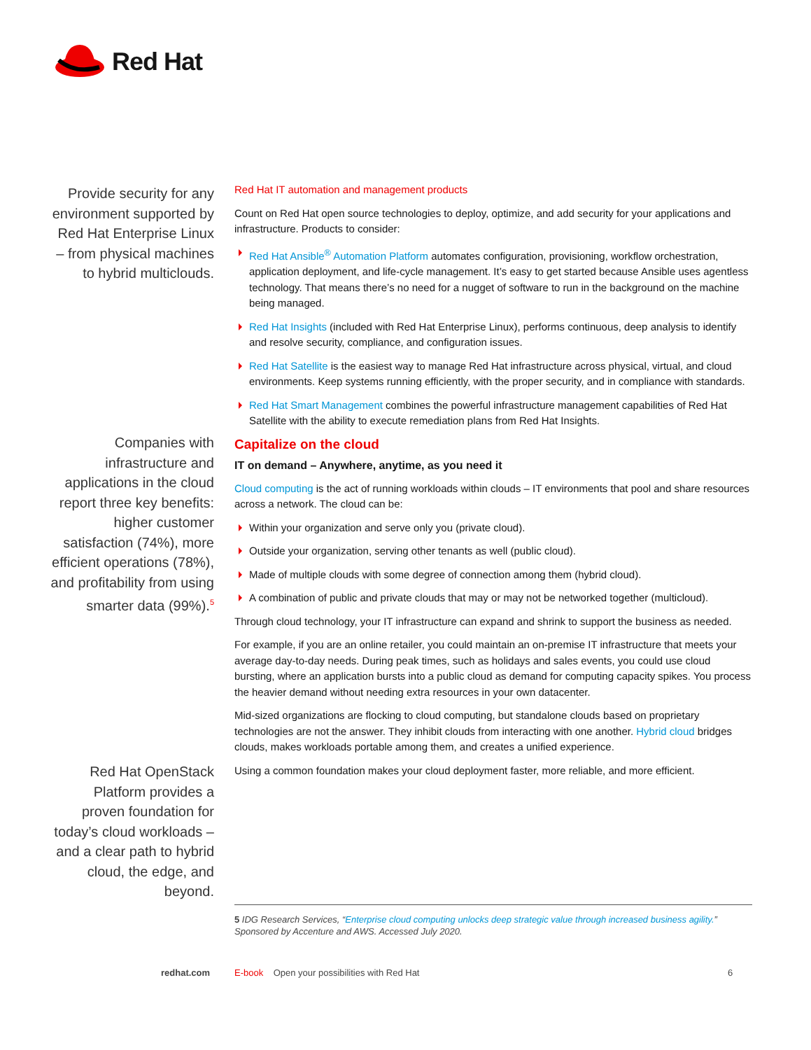Red Hat
Provide security for any environment supported by Red Hat Enterprise Linux – from physical machines to hybrid multiclouds.
Red Hat IT automation and management products
Count on Red Hat open source technologies to deploy, optimize, and add security for your applications and infrastructure. Products to consider:
Red Hat Ansible<sup>®</sup> Automation Platform automates configuration, provisioning, workflow orchestration, application deployment, and life-cycle management. It’s easy to get started because Ansible uses agentless technology. That means there’s no need for a nugget of software to run in the background on the machine being managed.
Red Hat Insights (included with Red Hat Enterprise Linux), performs continuous, deep analysis to identify and resolve security, compliance, and configuration issues.
Red Hat Satellite is the easiest way to manage Red Hat infrastructure across physical, virtual, and cloud environments. Keep systems running efficiently, with the proper security, and in compliance with standards.
Red Hat Smart Management combines the powerful infrastructure management capabilities of Red Hat Satellite with the ability to execute remediation plans from Red Hat Insights.
Capitalize on the cloud
IT on demand – Anywhere, anytime, as you need it
Cloud computing is the act of running workloads within clouds – IT environments that pool and share resources across a network. The cloud can be:
Within your organization and serve only you (private cloud).
Outside your organization, serving other tenants as well (public cloud).
Made of multiple clouds with some degree of connection among them (hybrid cloud).
A combination of public and private clouds that may or may not be networked together (multicloud).
Through cloud technology, your IT infrastructure can expand and shrink to support the business as needed.
For example, if you are an online retailer, you could maintain an on-premise IT infrastructure that meets your average day-to-day needs. During peak times, such as holidays and sales events, you could use cloud bursting, where an application bursts into a public cloud as demand for computing capacity spikes. You process the heavier demand without needing extra resources in your own datacenter.
Mid-sized organizations are flocking to cloud computing, but standalone clouds based on proprietary technologies are not the answer. They inhibit clouds from interacting with one another. Hybrid cloud bridges clouds, makes workloads portable among them, and creates a unified experience.
Using a common foundation makes your cloud deployment faster, more reliable, and more efficient.
Companies with infrastructure and applications in the cloud report three key benefits: higher customer satisfaction (74%), more efficient operations (78%), and profitability from using smarter data (99%).<sup>5</sup>
Red Hat OpenStack Platform provides a proven foundation for today’s cloud workloads – and a clear path to hybrid cloud, the edge, and beyond.
5 IDG Research Services, “Enterprise cloud computing unlocks deep strategic value through increased business agility.” Sponsored by Accenture and AWS. Accessed July 2020.
redhat.com
E-book Open your possibilities with Red Hat
6